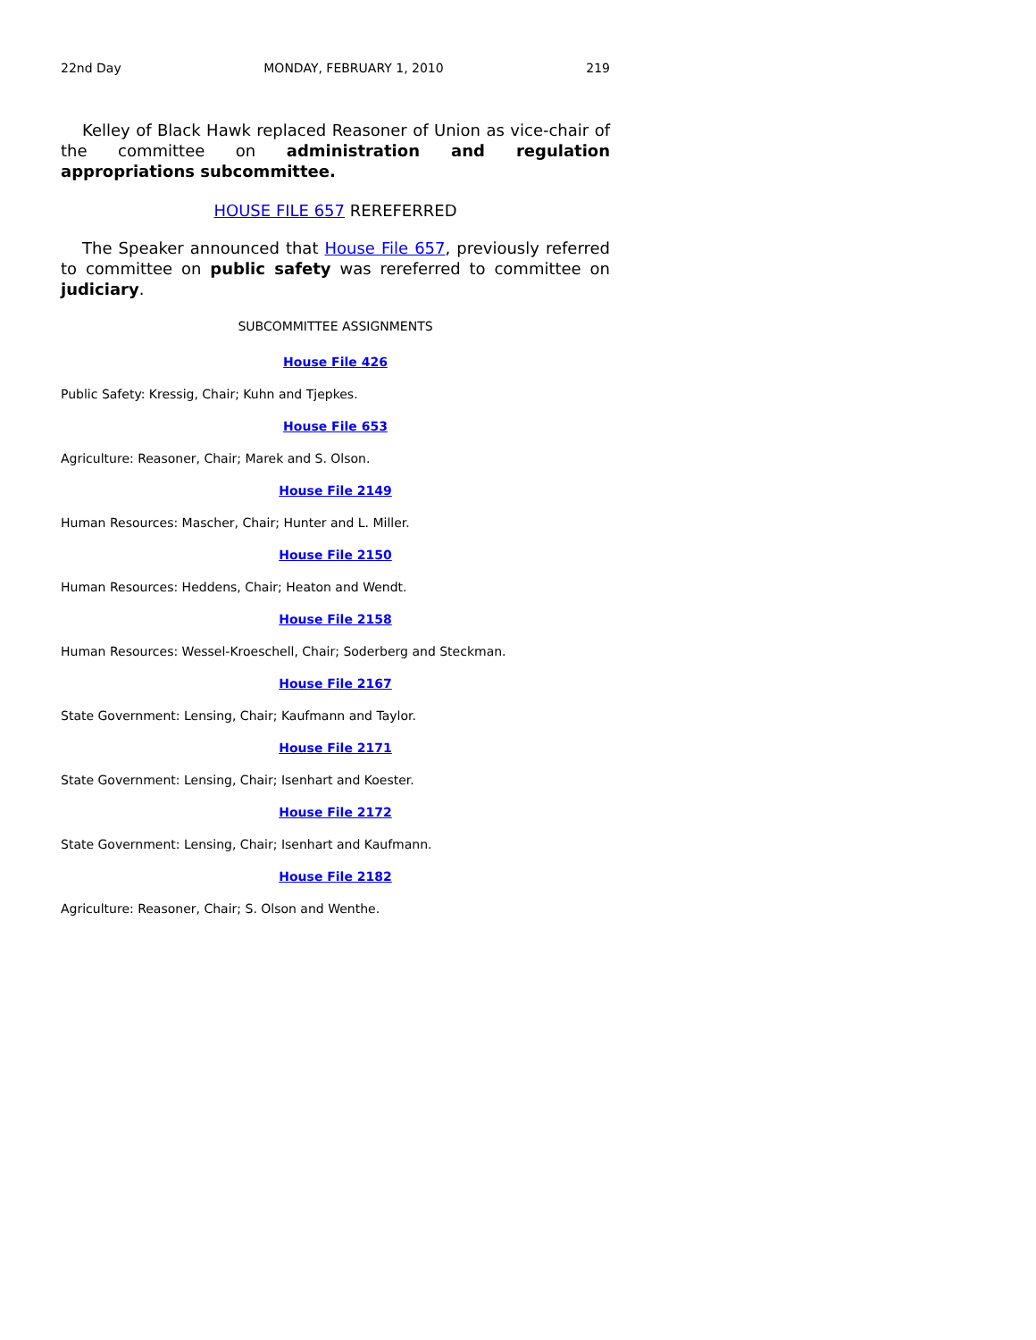22nd Day MONDAY, FEBRUARY 1, 2010 219
Kelley of Black Hawk replaced Reasoner of Union as vice-chair of the committee on administration and regulation appropriations subcommittee.
HOUSE FILE 657 REREFERRED
The Speaker announced that House File 657, previously referred to committee on public safety was rereferred to committee on judiciary.
SUBCOMMITTEE ASSIGNMENTS
House File 426
Public Safety: Kressig, Chair; Kuhn and Tjepkes.
House File 653
Agriculture: Reasoner, Chair; Marek and S. Olson.
House File 2149
Human Resources: Mascher, Chair; Hunter and L. Miller.
House File 2150
Human Resources: Heddens, Chair; Heaton and Wendt.
House File 2158
Human Resources: Wessel-Kroeschell, Chair; Soderberg and Steckman.
House File 2167
State Government: Lensing, Chair; Kaufmann and Taylor.
House File 2171
State Government: Lensing, Chair; Isenhart and Koester.
House File 2172
State Government: Lensing, Chair; Isenhart and Kaufmann.
House File 2182
Agriculture: Reasoner, Chair; S. Olson and Wenthe.